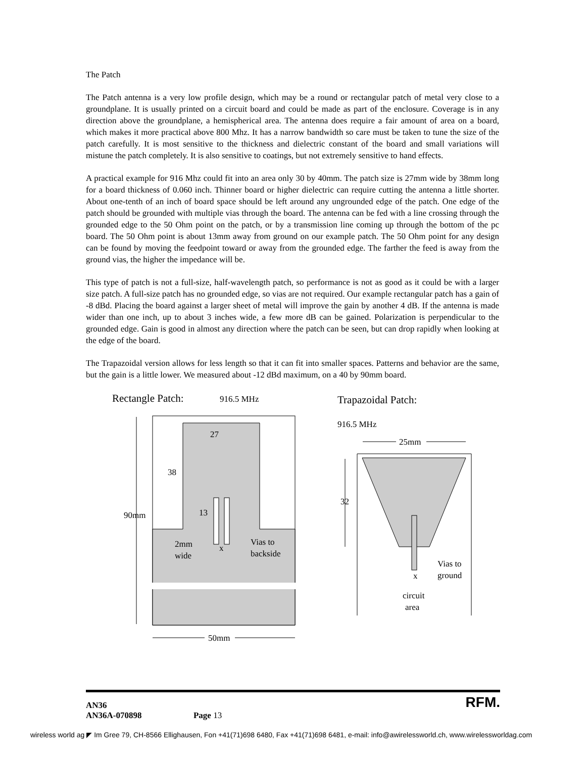The Patch
The Patch antenna is a very low profile design, which may be a round or rectangular patch of metal very close to a groundplane. It is usually printed on a circuit board and could be made as part of the enclosure. Coverage is in any direction above the groundplane, a hemispherical area. The antenna does require a fair amount of area on a board, which makes it more practical above 800 Mhz. It has a narrow bandwidth so care must be taken to tune the size of the patch carefully. It is most sensitive to the thickness and dielectric constant of the board and small variations will mistune the patch completely. It is also sensitive to coatings, but not extremely sensitive to hand effects.
A practical example for 916 Mhz could fit into an area only 30 by 40mm. The patch size is 27mm wide by 38mm long for a board thickness of 0.060 inch. Thinner board or higher dielectric can require cutting the antenna a little shorter. About one-tenth of an inch of board space should be left around any ungrounded edge of the patch. One edge of the patch should be grounded with multiple vias through the board. The antenna can be fed with a line crossing through the grounded edge to the 50 Ohm point on the patch, or by a transmission line coming up through the bottom of the pc board. The 50 Ohm point is about 13mm away from ground on our example patch. The 50 Ohm point for any design can be found by moving the feedpoint toward or away from the grounded edge. The farther the feed is away from the ground vias, the higher the impedance will be.
This type of patch is not a full-size, half-wavelength patch, so performance is not as good as it could be with a larger size patch. A full-size patch has no grounded edge, so vias are not required. Our example rectangular patch has a gain of -8 dBd. Placing the board against a larger sheet of metal will improve the gain by another 4 dB. If the antenna is made wider than one inch, up to about 3 inches wide, a few more dB can be gained. Polarization is perpendicular to the grounded edge. Gain is good in almost any direction where the patch can be seen, but can drop rapidly when looking at the edge of the board.
The Trapazoidal version allows for less length so that it can fit into smaller spaces. Patterns and behavior are the same, but the gain is a little lower. We measured about -12 dBd maximum, on a 40 by 90mm board.
Rectangle Patch:
916.5 MHz
90mm
27
38
13
2mm
wide
x
Vias to
backside
50mm
Trapazoidal Patch:
916.5 MHz
25mm
32
x
Vias to
ground
circuit
area
AN36
AN36A-070898
Page 13
RFM.
wireless world ag ◤ Im Gree 79, CH-8566 Ellighausen, Fon +41(71)698 6480, Fax +41(71)698 6481, e-mail: info@awirelessworld.ch, www.wirelessworldag.com